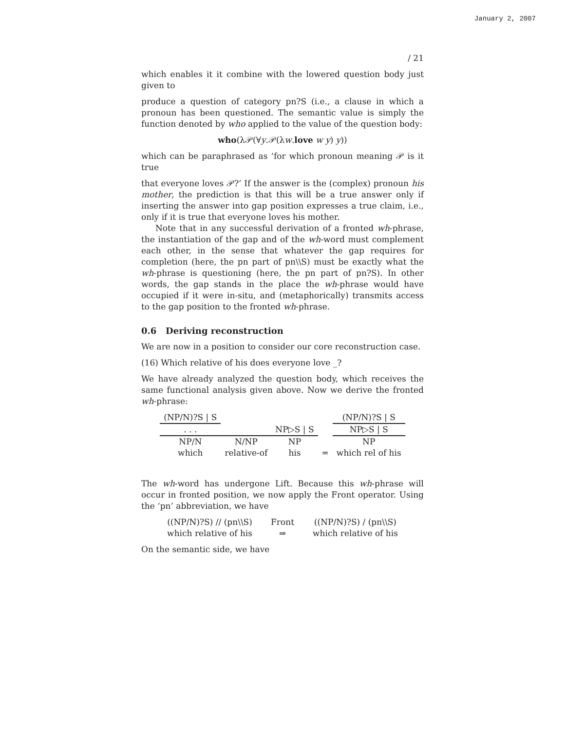January 2, 2007
/ 21
which enables it it combine with the lowered question body just given to
produce a question of category pn?S (i.e., a clause in which a pronoun has been questioned. The semantic value is simply the function denoted by who applied to the value of the question body:
who(λ𝒫(∀y.𝒫(λw.love w y) y))
which can be paraphrased as ‘for which pronoun meaning 𝒫 is it true
that everyone loves 𝒫?’ If the answer is the (complex) pronoun his mother, the prediction is that this will be a true answer only if inserting the answer into gap position expresses a true claim, i.e., only if it is true that everyone loves his mother.
Note that in any successful derivation of a fronted wh-phrase, the instantiation of the gap and of the wh-word must complement each other, in the sense that whatever the gap requires for completion (here, the pn part of pn\\S) must be exactly what the wh-phrase is questioning (here, the pn part of pn?S). In other words, the gap stands in the place the wh-phrase would have occupied if it were in-situ, and (metaphorically) transmits access to the gap position to the fronted wh-phrase.
0.6 Deriving reconstruction
We are now in a position to consider our core reconstruction case.
(16) Which relative of his does everyone love _?
We have already analyzed the question body, which receives the same functional analysis given above. Now we derive the fronted wh-phrase:
| (NP/N)?S / S | | | | (NP/N)?S / S |
| . . . | | NP▷S / S | | NP▷S / S |
| NP/N | N/NP | NP | | NP |
| which | relative-of | his | = | which rel of his |
The wh-word has undergone Lift. Because this wh-phrase will occur in fronted position, we now apply the Front operator. Using the ‘pn’ abbreviation, we have
| ((NP/N)?S) // (pn\\S) | Front | ((NP/N)?S) / (pn\\S) |
| which relative of his | ⇒ | which relative of his |
On the semantic side, we have